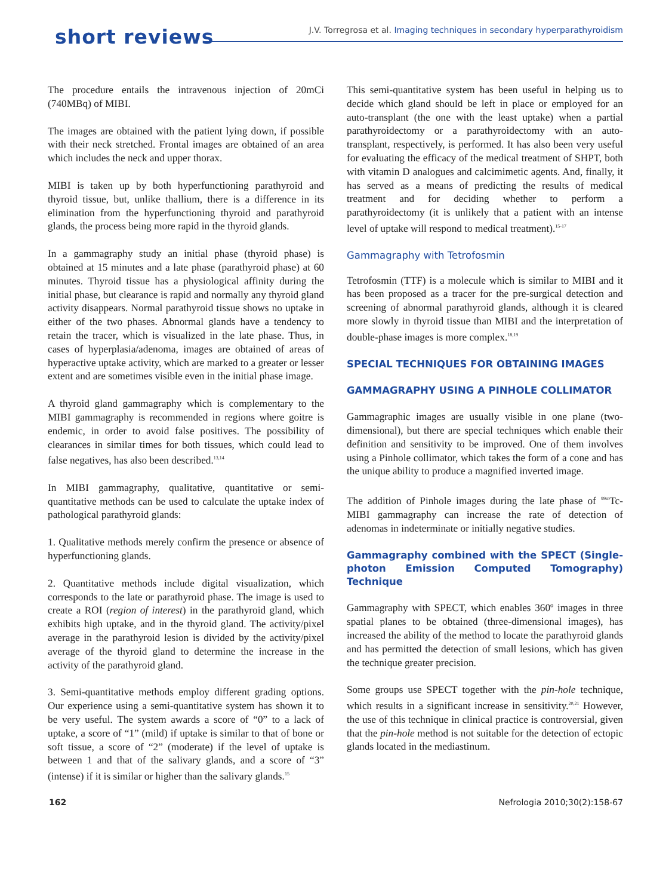short reviews
J.V. Torregrosa et al. Imaging techniques in secondary hyperparathyroidism
The procedure entails the intravenous injection of 20mCi (740MBq) of MIBI.
The images are obtained with the patient lying down, if possible with their neck stretched. Frontal images are obtained of an area which includes the neck and upper thorax.
MIBI is taken up by both hyperfunctioning parathyroid and thyroid tissue, but, unlike thallium, there is a difference in its elimination from the hyperfunctioning thyroid and parathyroid glands, the process being more rapid in the thyroid glands.
In a gammagraphy study an initial phase (thyroid phase) is obtained at 15 minutes and a late phase (parathyroid phase) at 60 minutes. Thyroid tissue has a physiological affinity during the initial phase, but clearance is rapid and normally any thyroid gland activity disappears. Normal parathyroid tissue shows no uptake in either of the two phases. Abnormal glands have a tendency to retain the tracer, which is visualized in the late phase. Thus, in cases of hyperplasia/adenoma, images are obtained of areas of hyperactive uptake activity, which are marked to a greater or lesser extent and are sometimes visible even in the initial phase image.
A thyroid gland gammagraphy which is complementary to the MIBI gammagraphy is recommended in regions where goitre is endemic, in order to avoid false positives. The possibility of clearances in similar times for both tissues, which could lead to false negatives, has also been described.<sup>13,14</sup>
In MIBI gammagraphy, qualitative, quantitative or semi-quantitative methods can be used to calculate the uptake index of pathological parathyroid glands:
1. Qualitative methods merely confirm the presence or absence of hyperfunctioning glands.
2. Quantitative methods include digital visualization, which corresponds to the late or parathyroid phase. The image is used to create a ROI (region of interest) in the parathyroid gland, which exhibits high uptake, and in the thyroid gland. The activity/pixel average in the parathyroid lesion is divided by the activity/pixel average of the thyroid gland to determine the increase in the activity of the parathyroid gland.
3. Semi-quantitative methods employ different grading options. Our experience using a semi-quantitative system has shown it to be very useful. The system awards a score of “0” to a lack of uptake, a score of “1” (mild) if uptake is similar to that of bone or soft tissue, a score of “2” (moderate) if the level of uptake is between 1 and that of the salivary glands, and a score of “3” (intense) if it is similar or higher than the salivary glands.<sup>15</sup>
This semi-quantitative system has been useful in helping us to decide which gland should be left in place or employed for an auto-transplant (the one with the least uptake) when a partial parathyroidectomy or a parathyroidectomy with an auto-transplant, respectively, is performed. It has also been very useful for evaluating the efficacy of the medical treatment of SHPT, both with vitamin D analogues and calcimimetic agents. And, finally, it has served as a means of predicting the results of medical treatment and for deciding whether to perform a parathyroidectomy (it is unlikely that a patient with an intense level of uptake will respond to medical treatment).<sup>15-17</sup>
Gammagraphy with Tetrofosmin
Tetrofosmin (TTF) is a molecule which is similar to MIBI and it has been proposed as a tracer for the pre-surgical detection and screening of abnormal parathyroid glands, although it is cleared more slowly in thyroid tissue than MIBI and the interpretation of double-phase images is more complex.<sup>18,19</sup>
SPECIAL TECHNIQUES FOR OBTAINING IMAGES
GAMMAGRAPHY USING A PINHOLE COLLIMATOR
Gammagraphic images are usually visible in one plane (two-dimensional), but there are special techniques which enable their definition and sensitivity to be improved. One of them involves using a Pinhole collimator, which takes the form of a cone and has the unique ability to produce a magnified inverted image.
The addition of Pinhole images during the late phase of <sup>99m</sup>Tc-MIBI gammagraphy can increase the rate of detection of adenomas in indeterminate or initially negative studies.
Gammagraphy combined with the SPECT (Single-photon Emission Computed Tomography) Technique
Gammagraphy with SPECT, which enables 360º images in three spatial planes to be obtained (three-dimensional images), has increased the ability of the method to locate the parathyroid glands and has permitted the detection of small lesions, which has given the technique greater precision.
Some groups use SPECT together with the pin-hole technique, which results in a significant increase in sensitivity.<sup>20,21</sup> However, the use of this technique in clinical practice is controversial, given that the pin-hole method is not suitable for the detection of ectopic glands located in the mediastinum.
162 Nefrologia 2010;30(2):158-67